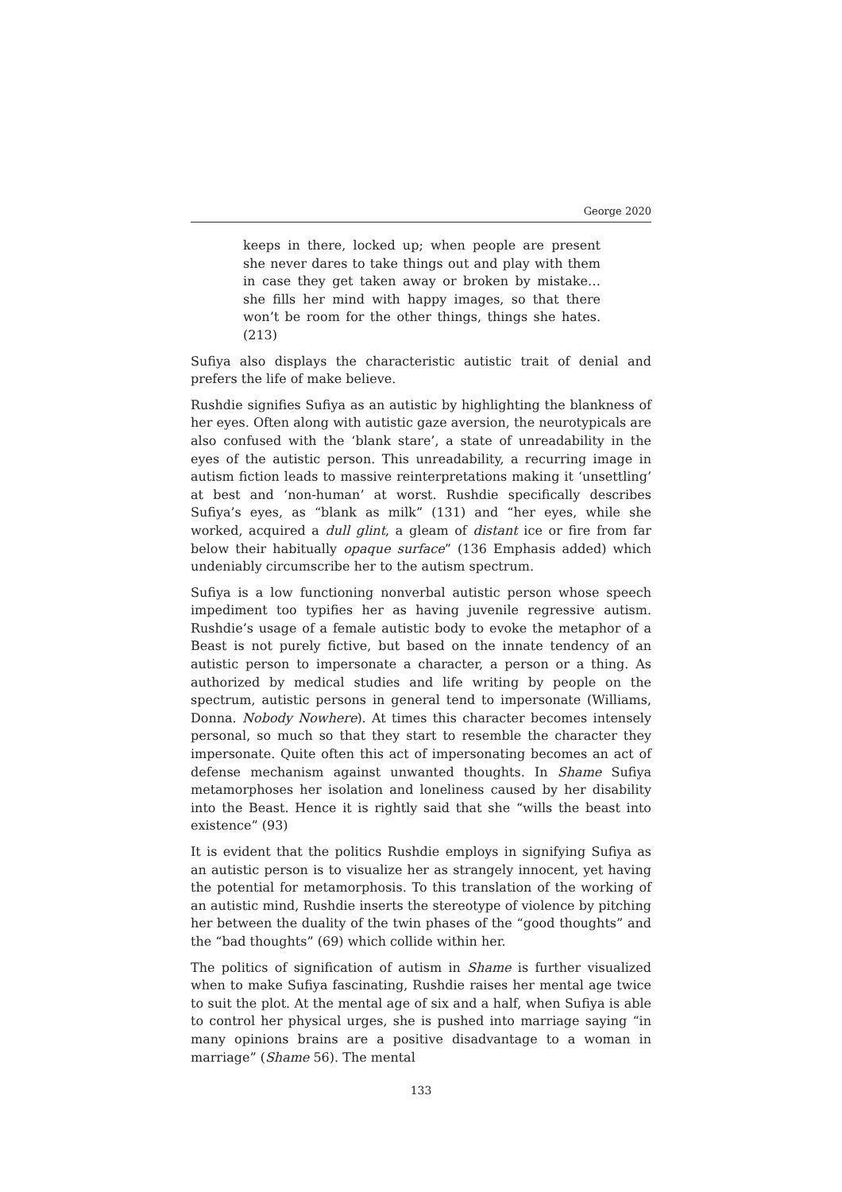George 2020
keeps in there, locked up; when people are present she never dares to take things out and play with them in case they get taken away or broken by mistake… she fills her mind with happy images, so that there won’t be room for the other things, things she hates. (213)
Sufiya also displays the characteristic autistic trait of denial and prefers the life of make believe.
Rushdie signifies Sufiya as an autistic by highlighting the blankness of her eyes. Often along with autistic gaze aversion, the neurotypicals are also confused with the ‘blank stare’, a state of unreadability in the eyes of the autistic person. This unreadability, a recurring image in autism fiction leads to massive reinterpretations making it ‘unsettling’ at best and ‘non-human’ at worst. Rushdie specifically describes Sufiya’s eyes, as “blank as milk” (131) and “her eyes, while she worked, acquired a dull glint, a gleam of distant ice or fire from far below their habitually opaque surface” (136 Emphasis added) which undeniably circumscribe her to the autism spectrum.
Sufiya is a low functioning nonverbal autistic person whose speech impediment too typifies her as having juvenile regressive autism. Rushdie’s usage of a female autistic body to evoke the metaphor of a Beast is not purely fictive, but based on the innate tendency of an autistic person to impersonate a character, a person or a thing. As authorized by medical studies and life writing by people on the spectrum, autistic persons in general tend to impersonate (Williams, Donna. Nobody Nowhere). At times this character becomes intensely personal, so much so that they start to resemble the character they impersonate. Quite often this act of impersonating becomes an act of defense mechanism against unwanted thoughts. In Shame Sufiya metamorphoses her isolation and loneliness caused by her disability into the Beast. Hence it is rightly said that she “wills the beast into existence” (93)
It is evident that the politics Rushdie employs in signifying Sufiya as an autistic person is to visualize her as strangely innocent, yet having the potential for metamorphosis. To this translation of the working of an autistic mind, Rushdie inserts the stereotype of violence by pitching her between the duality of the twin phases of the “good thoughts” and the “bad thoughts” (69) which collide within her.
The politics of signification of autism in Shame is further visualized when to make Sufiya fascinating, Rushdie raises her mental age twice to suit the plot. At the mental age of six and a half, when Sufiya is able to control her physical urges, she is pushed into marriage saying “in many opinions brains are a positive disadvantage to a woman in marriage” (Shame 56). The mental
133